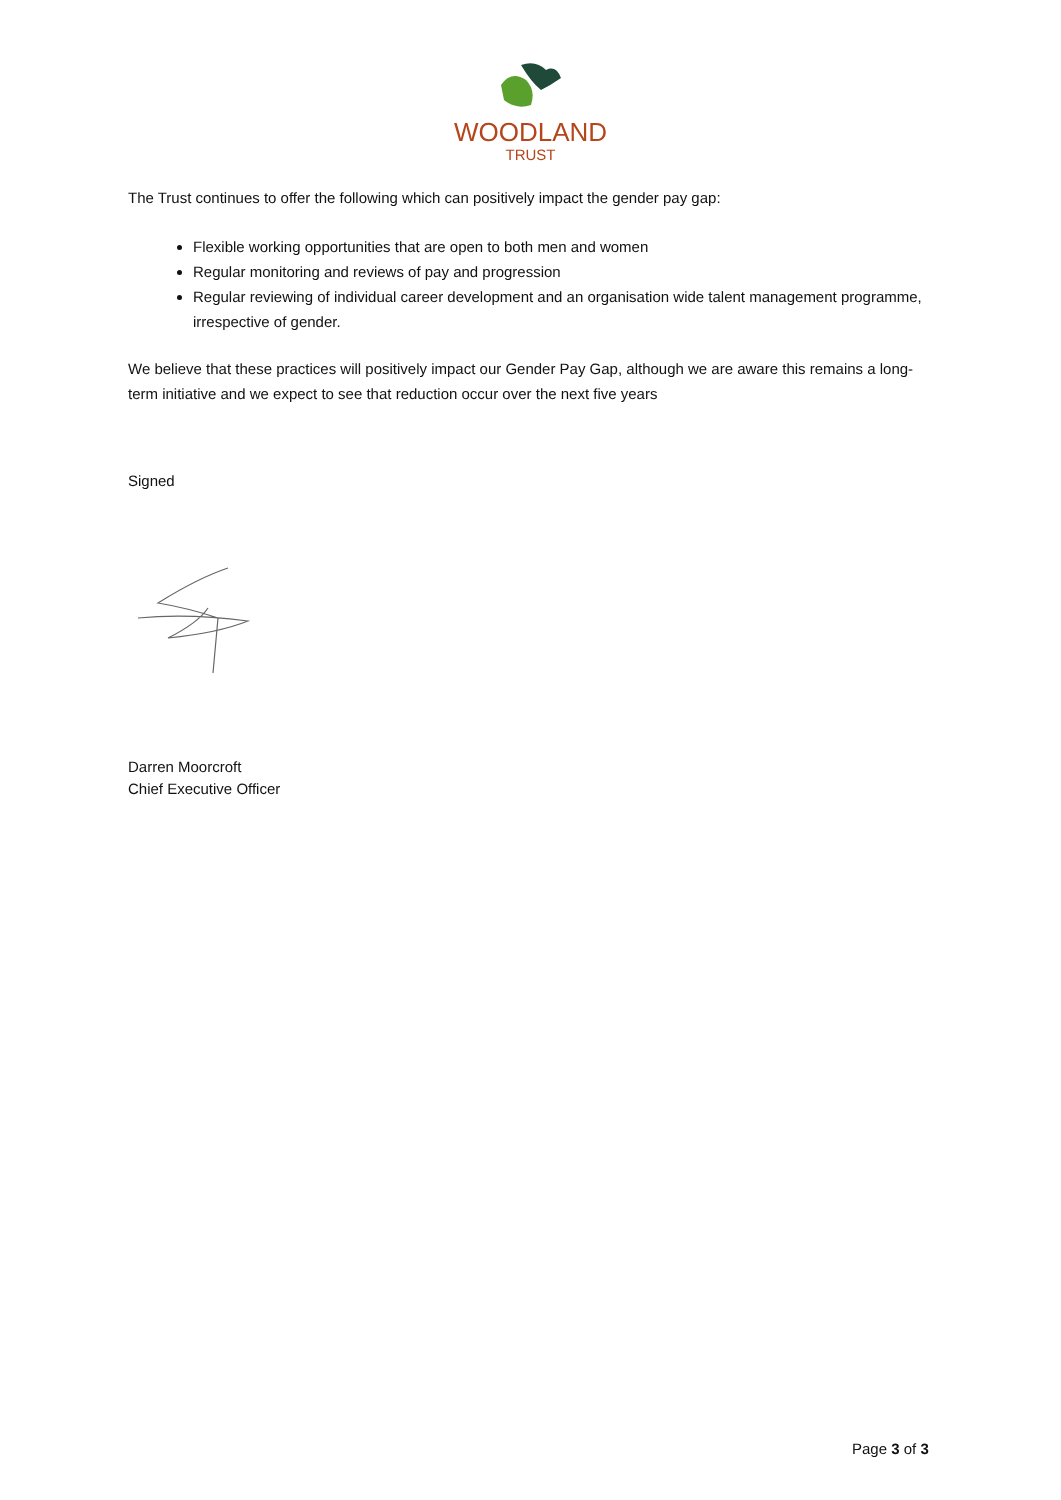WOODLAND
TRUST
The Trust continues to offer the following which can positively impact the gender pay gap:
Flexible working opportunities that are open to both men and women
Regular monitoring and reviews of pay and progression
Regular reviewing of individual career development and an organisation wide talent management programme, irrespective of gender.
We believe that these practices will positively impact our Gender Pay Gap, although we are aware this remains a long-term initiative and we expect to see that reduction occur over the next five years
Signed
Darren Moorcroft
Chief Executive Officer
Page 3 of 3